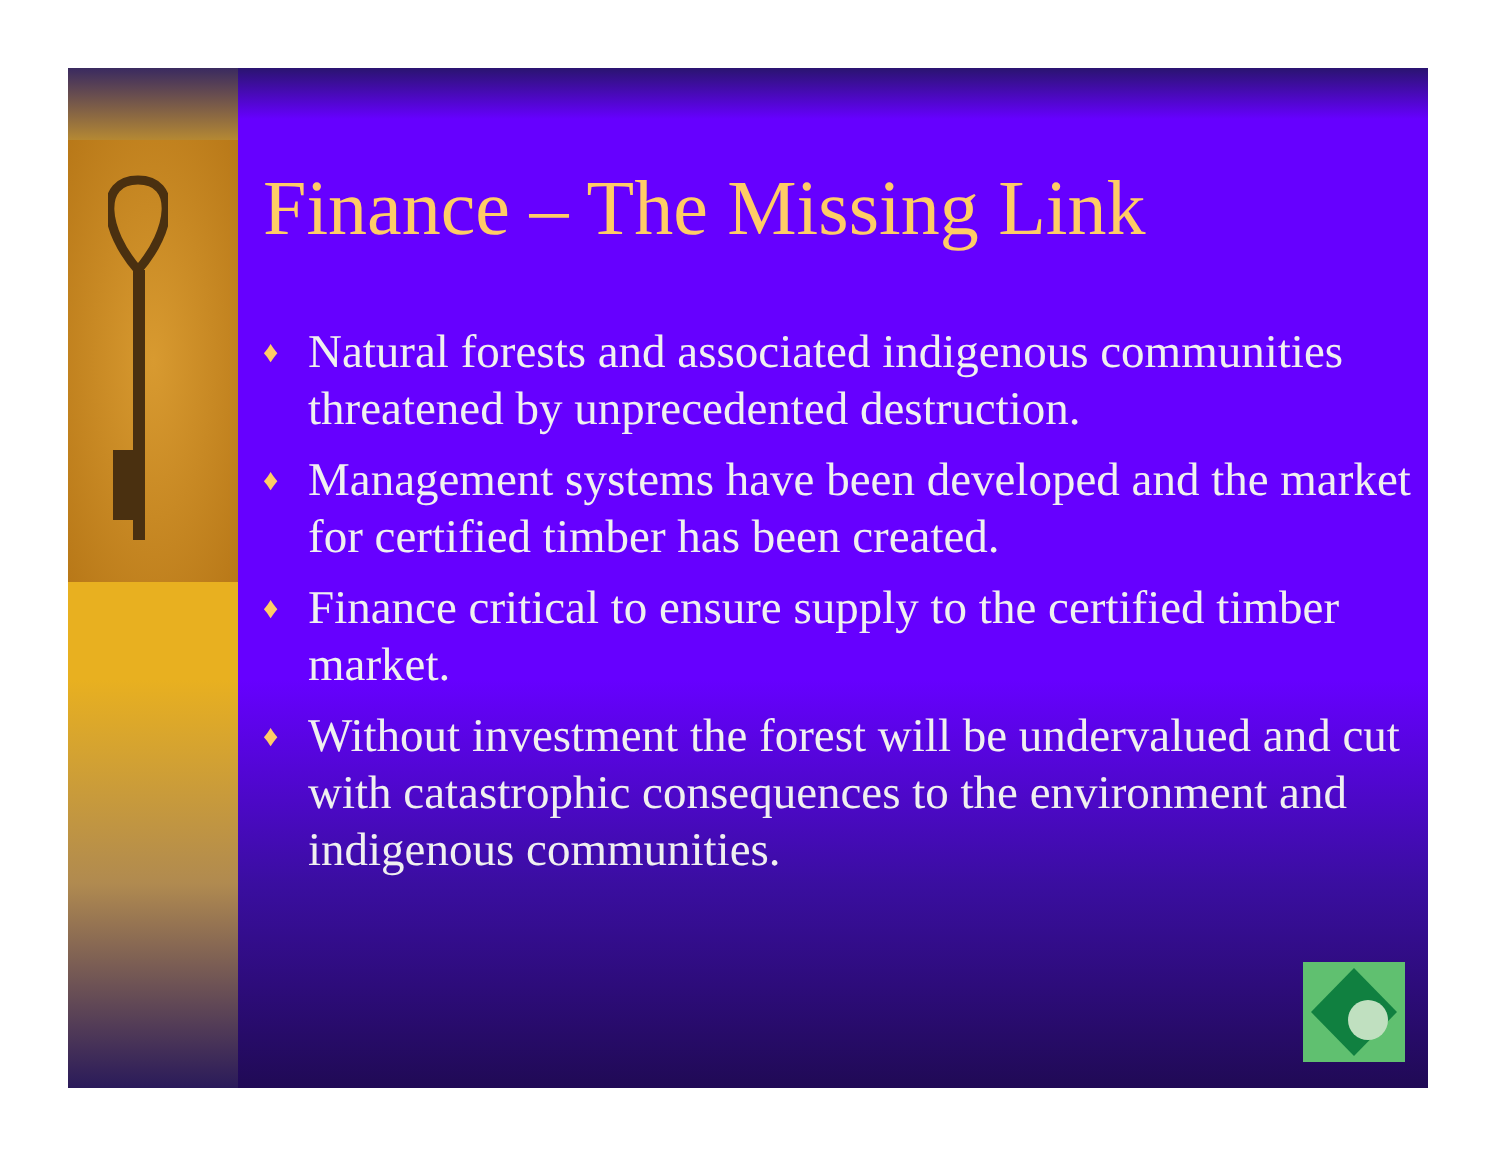Finance – The Missing Link
♦ Natural forests and associated indigenous communities threatened by unprecedented destruction.
♦ Management systems have been developed and the market for certified timber has been created.
♦ Finance critical to ensure supply to the certified timber market.
♦ Without investment the forest will be undervalued and cut with catastrophic consequences to the environment and indigenous communities.